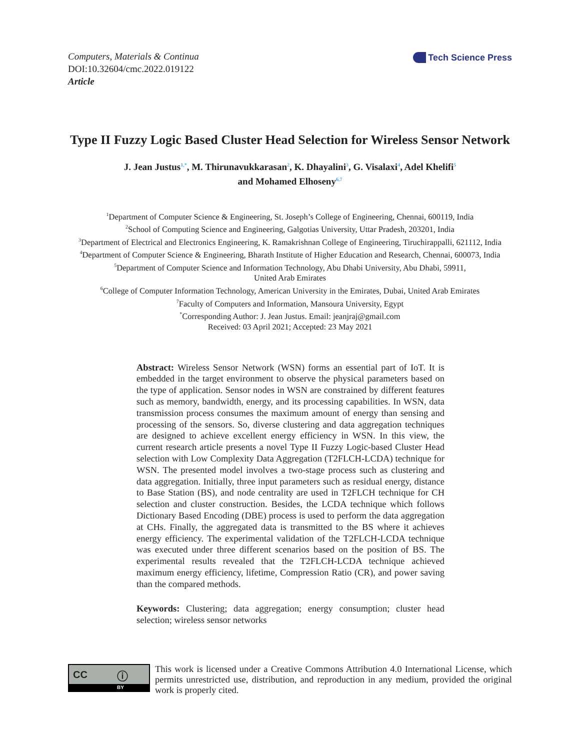Computers, Materials & Continua
DOI:10.32604/cmc.2022.019122
Article
Tech Science Press
Type II Fuzzy Logic Based Cluster Head Selection for Wireless Sensor Network
J. Jean Justus<sup>1,*</sup>, M. Thirunavukkarasan<sup>2</sup>, K. Dhayalini<sup>3</sup>, G. Visalaxi<sup>4</sup>, Adel Khelifi<sup>5</sup>
and Mohamed Elhoseny<sup>6,7</sup>
<sup>1</sup> Department of Computer Science & Engineering, St. Joseph’s College of Engineering, Chennai, 600119, India
<sup>2</sup> School of Computing Science and Engineering, Galgotias University, Uttar Pradesh, 203201, India
<sup>3</sup> Department of Electrical and Electronics Engineering, K. Ramakrishnan College of Engineering, Tiruchirappalli, 621112, India
<sup>4</sup> Department of Computer Science & Engineering, Bharath Institute of Higher Education and Research, Chennai, 600073, India
<sup>5</sup> Department of Computer Science and Information Technology, Abu Dhabi University, Abu Dhabi, 59911,
United Arab Emirates
<sup>6</sup> College of Computer Information Technology, American University in the Emirates, Dubai, United Arab Emirates
<sup>7</sup> Faculty of Computers and Information, Mansoura University, Egypt
<sup>*</sup> Corresponding Author: J. Jean Justus. Email: jeanjraj@gmail.com
Received: 03 April 2021; Accepted: 23 May 2021
Abstract: Wireless Sensor Network (WSN) forms an essential part of IoT. It is embedded in the target environment to observe the physical parameters based on the type of application. Sensor nodes in WSN are constrained by different features such as memory, bandwidth, energy, and its processing capabilities. In WSN, data transmission process consumes the maximum amount of energy than sensing and processing of the sensors. So, diverse clustering and data aggregation techniques are designed to achieve excellent energy efficiency in WSN. In this view, the current research article presents a novel Type II Fuzzy Logic-based Cluster Head selection with Low Complexity Data Aggregation (T2FLCH-LCDA) technique for WSN. The presented model involves a two-stage process such as clustering and data aggregation. Initially, three input parameters such as residual energy, distance to Base Station (BS), and node centrality are used in T2FLCH technique for CH selection and cluster construction. Besides, the LCDA technique which follows Dictionary Based Encoding (DBE) process is used to perform the data aggregation at CHs. Finally, the aggregated data is transmitted to the BS where it achieves energy efficiency. The experimental validation of the T2FLCH-LCDA technique was executed under three different scenarios based on the position of BS. The experimental results revealed that the T2FLCH-LCDA technique achieved maximum energy efficiency, lifetime, Compression Ratio (CR), and power saving than the compared methods.
Keywords: Clustering; data aggregation; energy consumption; cluster head selection; wireless sensor networks
CC ⓘ
BY
This work is licensed under a Creative Commons Attribution 4.0 International License, which permits unrestricted use, distribution, and reproduction in any medium, provided the original work is properly cited.